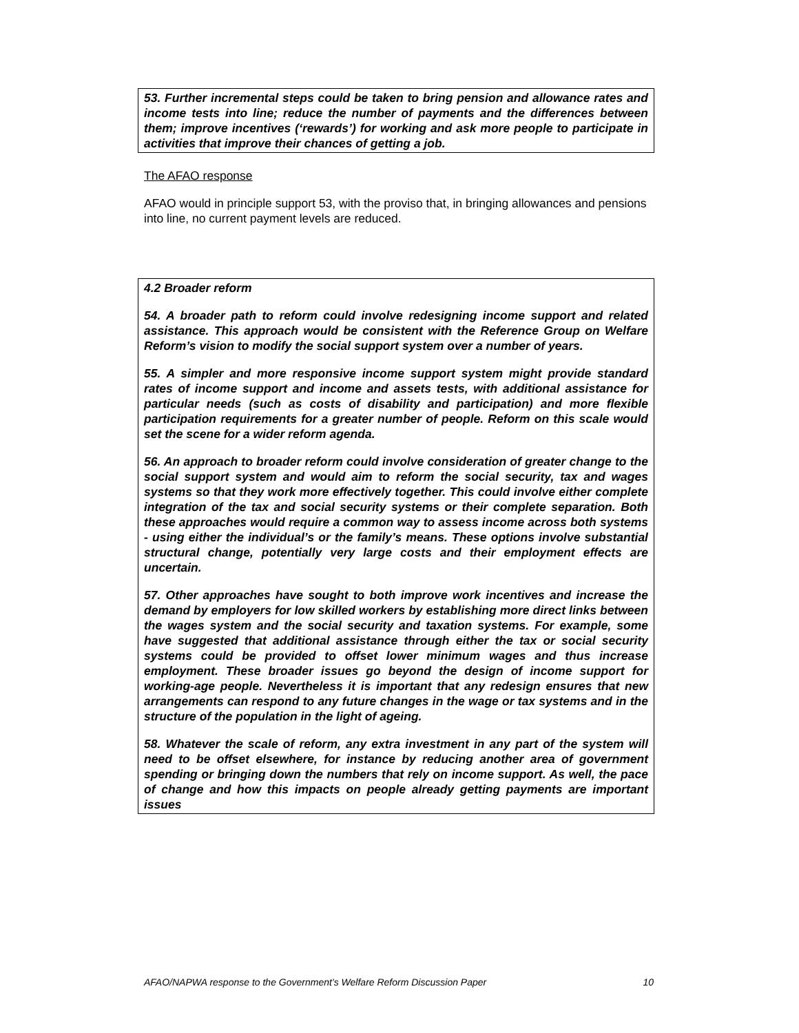53. Further incremental steps could be taken to bring pension and allowance rates and income tests into line; reduce the number of payments and the differences between them; improve incentives (‘rewards’) for working and ask more people to participate in activities that improve their chances of getting a job.
The AFAO response
AFAO would in principle support 53, with the proviso that, in bringing allowances and pensions into line, no current payment levels are reduced.
4.2 Broader reform
54. A broader path to reform could involve redesigning income support and related assistance. This approach would be consistent with the Reference Group on Welfare Reform’s vision to modify the social support system over a number of years.
55. A simpler and more responsive income support system might provide standard rates of income support and income and assets tests, with additional assistance for particular needs (such as costs of disability and participation) and more flexible participation requirements for a greater number of people. Reform on this scale would set the scene for a wider reform agenda.
56. An approach to broader reform could involve consideration of greater change to the social support system and would aim to reform the social security, tax and wages systems so that they work more effectively together. This could involve either complete integration of the tax and social security systems or their complete separation. Both these approaches would require a common way to assess income across both systems - using either the individual’s or the family’s means. These options involve substantial structural change, potentially very large costs and their employment effects are uncertain.
57. Other approaches have sought to both improve work incentives and increase the demand by employers for low skilled workers by establishing more direct links between the wages system and the social security and taxation systems. For example, some have suggested that additional assistance through either the tax or social security systems could be provided to offset lower minimum wages and thus increase employment. These broader issues go beyond the design of income support for working-age people. Nevertheless it is important that any redesign ensures that new arrangements can respond to any future changes in the wage or tax systems and in the structure of the population in the light of ageing.
58. Whatever the scale of reform, any extra investment in any part of the system will need to be offset elsewhere, for instance by reducing another area of government spending or bringing down the numbers that rely on income support. As well, the pace of change and how this impacts on people already getting payments are important issues
AFAO/NAPWA response to the Government’s Welfare Reform Discussion Paper 10